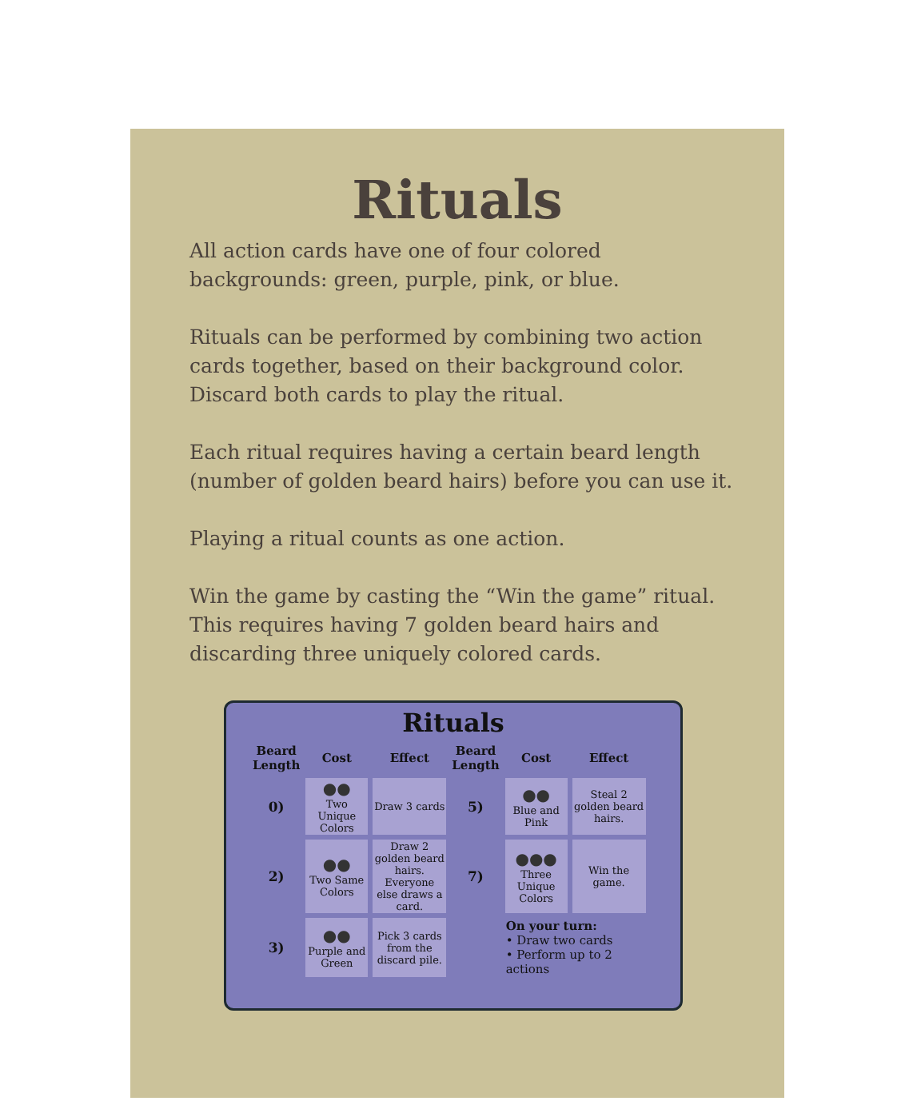Rituals
All action cards have one of four colored backgrounds: green, purple, pink, or blue.
Rituals can be performed by combining two action cards together, based on their background color. Discard both cards to play the ritual.
Each ritual requires having a certain beard length (number of golden beard hairs) before you can use it.
Playing a ritual counts as one action.
Win the game by casting the “Win the game” ritual. This requires having 7 golden beard hairs and discarding three uniquely colored cards.
Rituals
| Beard Length | Cost | Effect | Beard Length | Cost | Effect |
| --- | --- | --- | --- | --- | --- |
| 0) | ●● Two Unique Colors | Draw 3 cards | 5) | ●● Blue and Pink | Steal 2 golden beard hairs. |
| 2) | ●● Two Same Colors | Draw 2 golden beard hairs. Everyone else draws a card. | 7) | ●●● Three Unique Colors | Win the game. |
| 3) | ●● Purple and Green | Pick 3 cards from the discard pile. | | On your turn: • Draw two cards • Perform up to 2 actions | |